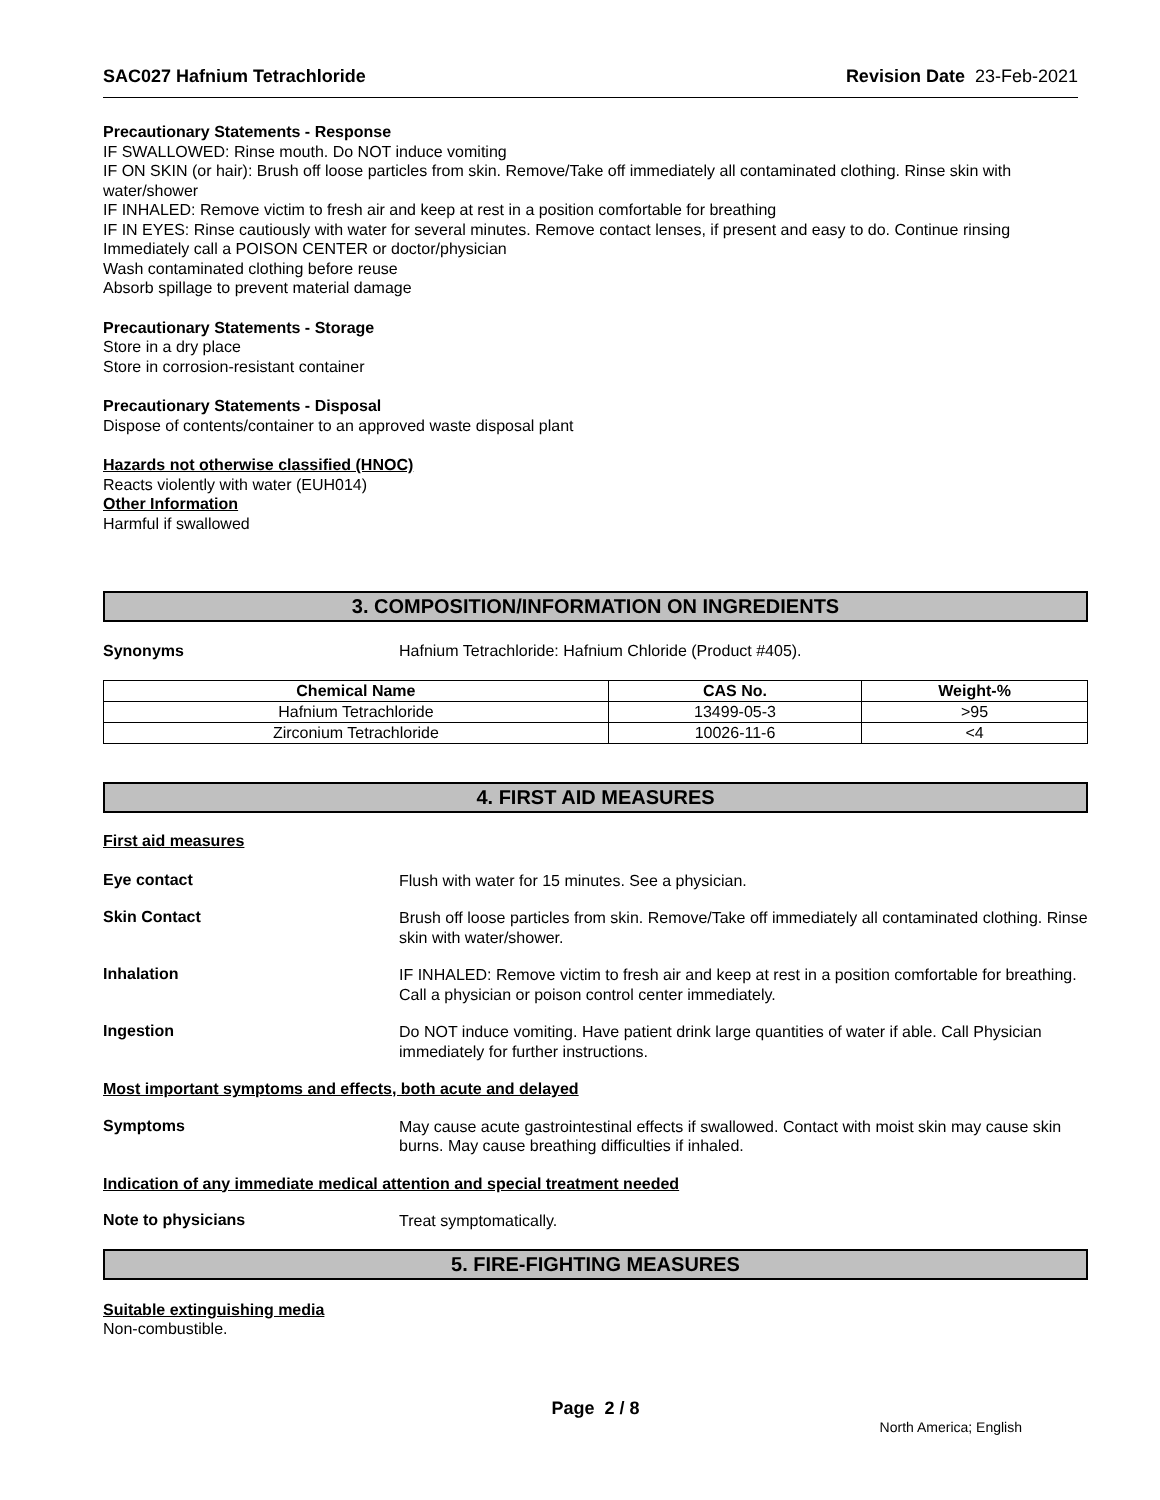SAC027 Hafnium Tetrachloride Revision Date 23-Feb-2021
Precautionary Statements - Response
IF SWALLOWED: Rinse mouth. Do NOT induce vomiting
IF ON SKIN (or hair): Brush off loose particles from skin. Remove/Take off immediately all contaminated clothing. Rinse skin with water/shower
IF INHALED: Remove victim to fresh air and keep at rest in a position comfortable for breathing
IF IN EYES: Rinse cautiously with water for several minutes. Remove contact lenses, if present and easy to do. Continue rinsing
Immediately call a POISON CENTER or doctor/physician
Wash contaminated clothing before reuse
Absorb spillage to prevent material damage
Precautionary Statements - Storage
Store in a dry place
Store in corrosion-resistant container
Precautionary Statements - Disposal
Dispose of contents/container to an approved waste disposal plant
Hazards not otherwise classified (HNOC)
Reacts violently with water (EUH014)
Other Information
Harmful if swallowed
3. COMPOSITION/INFORMATION ON INGREDIENTS
Synonyms Hafnium Tetrachloride: Hafnium Chloride (Product #405).
| Chemical Name | CAS No. | Weight-% |
| --- | --- | --- |
| Hafnium Tetrachloride | 13499-05-3 | >95 |
| Zirconium Tetrachloride | 10026-11-6 | <4 |
4. FIRST AID MEASURES
First aid measures
Eye contact
Flush with water for 15 minutes. See a physician.
Skin Contact
Brush off loose particles from skin. Remove/Take off immediately all contaminated clothing. Rinse skin with water/shower.
Inhalation
IF INHALED: Remove victim to fresh air and keep at rest in a position comfortable for breathing. Call a physician or poison control center immediately.
Ingestion
Do NOT induce vomiting. Have patient drink large quantities of water if able. Call Physician immediately for further instructions.
Most important symptoms and effects, both acute and delayed
Symptoms
May cause acute gastrointestinal effects if swallowed. Contact with moist skin may cause skin burns. May cause breathing difficulties if inhaled.
Indication of any immediate medical attention and special treatment needed
Note to physicians
Treat symptomatically.
5. FIRE-FIGHTING MEASURES
Suitable extinguishing media
Non-combustible.
Page 2 / 8
North America; English